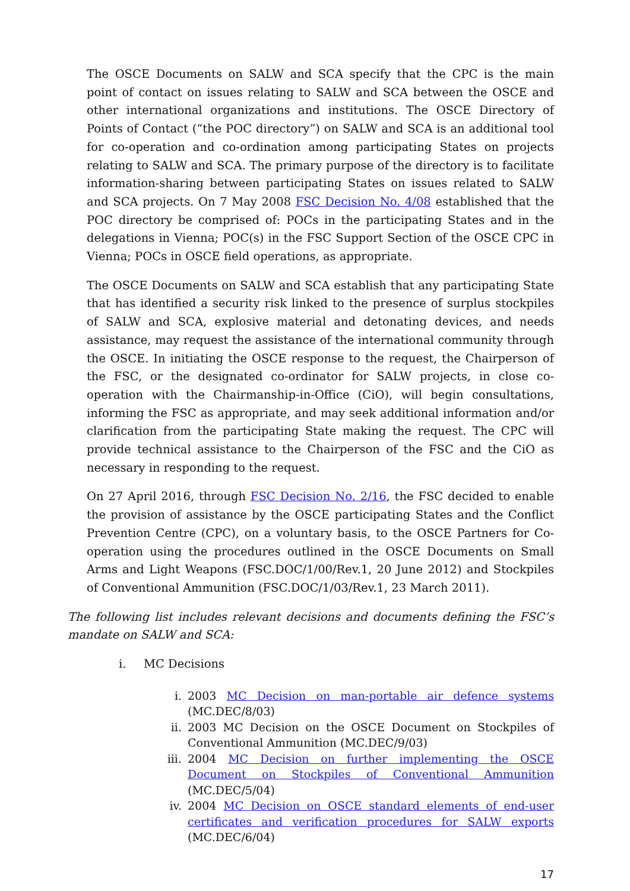The OSCE Documents on SALW and SCA specify that the CPC is the main point of contact on issues relating to SALW and SCA between the OSCE and other international organizations and institutions. The OSCE Directory of Points of Contact (“the POC directory”) on SALW and SCA is an additional tool for co-operation and co-ordination among participating States on projects relating to SALW and SCA. The primary purpose of the directory is to facilitate information-sharing between participating States on issues related to SALW and SCA projects. On 7 May 2008 FSC Decision No. 4/08 established that the POC directory be comprised of: POCs in the participating States and in the delegations in Vienna; POC(s) in the FSC Support Section of the OSCE CPC in Vienna; POCs in OSCE field operations, as appropriate.
The OSCE Documents on SALW and SCA establish that any participating State that has identified a security risk linked to the presence of surplus stockpiles of SALW and SCA, explosive material and detonating devices, and needs assistance, may request the assistance of the international community through the OSCE. In initiating the OSCE response to the request, the Chairperson of the FSC, or the designated co-ordinator for SALW projects, in close co-operation with the Chairmanship-in-Office (CiO), will begin consultations, informing the FSC as appropriate, and may seek additional information and/or clarification from the participating State making the request. The CPC will provide technical assistance to the Chairperson of the FSC and the CiO as necessary in responding to the request.
On 27 April 2016, through FSC Decision No. 2/16, the FSC decided to enable the provision of assistance by the OSCE participating States and the Conflict Prevention Centre (CPC), on a voluntary basis, to the OSCE Partners for Co-operation using the procedures outlined in the OSCE Documents on Small Arms and Light Weapons (FSC.DOC/1/00/Rev.1, 20 June 2012) and Stockpiles of Conventional Ammunition (FSC.DOC/1/03/Rev.1, 23 March 2011).
The following list includes relevant decisions and documents defining the FSC’s mandate on SALW and SCA:
i. MC Decisions
i. 2003 MC Decision on man-portable air defence systems (MC.DEC/8/03)
ii. 2003 MC Decision on the OSCE Document on Stockpiles of Conventional Ammunition (MC.DEC/9/03)
iii. 2004 MC Decision on further implementing the OSCE Document on Stockpiles of Conventional Ammunition (MC.DEC/5/04)
iv. 2004 MC Decision on OSCE standard elements of end-user certificates and verification procedures for SALW exports (MC.DEC/6/04)
17